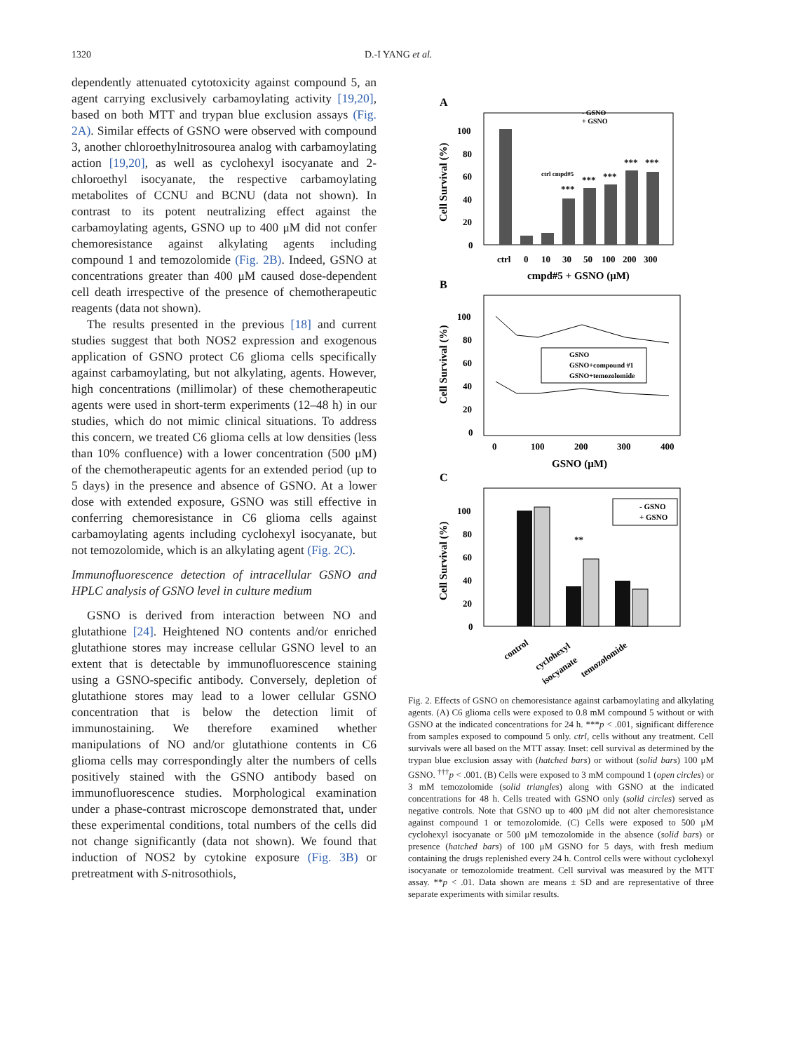1320 D.-I YANG et al.
dependently attenuated cytotoxicity against compound 5, an agent carrying exclusively carbamoylating activity [19,20], based on both MTT and trypan blue exclusion assays (Fig. 2A). Similar effects of GSNO were observed with compound 3, another chloroethylnitrosourea analog with carbamoylating action [19,20], as well as cyclohexyl isocyanate and 2-chloroethyl isocyanate, the respective carbamoylating metabolites of CCNU and BCNU (data not shown). In contrast to its potent neutralizing effect against the carbamoylating agents, GSNO up to 400 μM did not confer chemoresistance against alkylating agents including compound 1 and temozolomide (Fig. 2B). Indeed, GSNO at concentrations greater than 400 μM caused dose-dependent cell death irrespective of the presence of chemotherapeutic reagents (data not shown).
The results presented in the previous [18] and current studies suggest that both NOS2 expression and exogenous application of GSNO protect C6 glioma cells specifically against carbamoylating, but not alkylating, agents. However, high concentrations (millimolar) of these chemotherapeutic agents were used in short-term experiments (12–48 h) in our studies, which do not mimic clinical situations. To address this concern, we treated C6 glioma cells at low densities (less than 10% confluence) with a lower concentration (500 μM) of the chemotherapeutic agents for an extended period (up to 5 days) in the presence and absence of GSNO. At a lower dose with extended exposure, GSNO was still effective in conferring chemoresistance in C6 glioma cells against carbamoylating agents including cyclohexyl isocyanate, but not temozolomide, which is an alkylating agent (Fig. 2C).
Immunofluorescence detection of intracellular GSNO and HPLC analysis of GSNO level in culture medium
GSNO is derived from interaction between NO and glutathione [24]. Heightened NO contents and/or enriched glutathione stores may increase cellular GSNO level to an extent that is detectable by immunofluorescence staining using a GSNO-specific antibody. Conversely, depletion of glutathione stores may lead to a lower cellular GSNO concentration that is below the detection limit of immunostaining. We therefore examined whether manipulations of NO and/or glutathione contents in C6 glioma cells may correspondingly alter the numbers of cells positively stained with the GSNO antibody based on immunofluorescence studies. Morphological examination under a phase-contrast microscope demonstrated that, under these experimental conditions, total numbers of the cells did not change significantly (data not shown). We found that induction of NOS2 by cytokine exposure (Fig. 3B) or pretreatment with S-nitrosothiols,
A
Cell Survival (%)
100
80
60
40
20
0
***
***
***
***
***
- GSNO
+ GSNO
ctrl cmpd#5
ctrl
0
10
30
50
100
200
300
cmpd#5 + GSNO (μM)
B
Cell Survival (%)
100
80
60
40
20
0
GSNO
GSNO+compound #1
GSNO+temozolomide
0
100
200
300
400
GSNO (μM)
C
Cell Survival (%)
100
80
60
40
20
0
**
- GSNO
+ GSNO
control
cyclohexyl
isocyanate
temozolomide
Fig. 2. Effects of GSNO on chemoresistance against carbamoylating and alkylating agents. (A) C6 glioma cells were exposed to 0.8 mM compound 5 without or with GSNO at the indicated concentrations for 24 h. ***p < .001, significant difference from samples exposed to compound 5 only. ctrl, cells without any treatment. Cell survivals were all based on the MTT assay. Inset: cell survival as determined by the trypan blue exclusion assay with (hatched bars) or without (solid bars) 100 μM GSNO. <sup>†††</sup>p < .001. (B) Cells were exposed to 3 mM compound 1 (open circles) or 3 mM temozolomide (solid triangles) along with GSNO at the indicated concentrations for 48 h. Cells treated with GSNO only (solid circles) served as negative controls. Note that GSNO up to 400 μM did not alter chemoresistance against compound 1 or temozolomide. (C) Cells were exposed to 500 μM cyclohexyl isocyanate or 500 μM temozolomide in the absence (solid bars) or presence (hatched bars) of 100 μM GSNO for 5 days, with fresh medium containing the drugs replenished every 24 h. Control cells were without cyclohexyl isocyanate or temozolomide treatment. Cell survival was measured by the MTT assay. **p < .01. Data shown are means ± SD and are representative of three separate experiments with similar results.